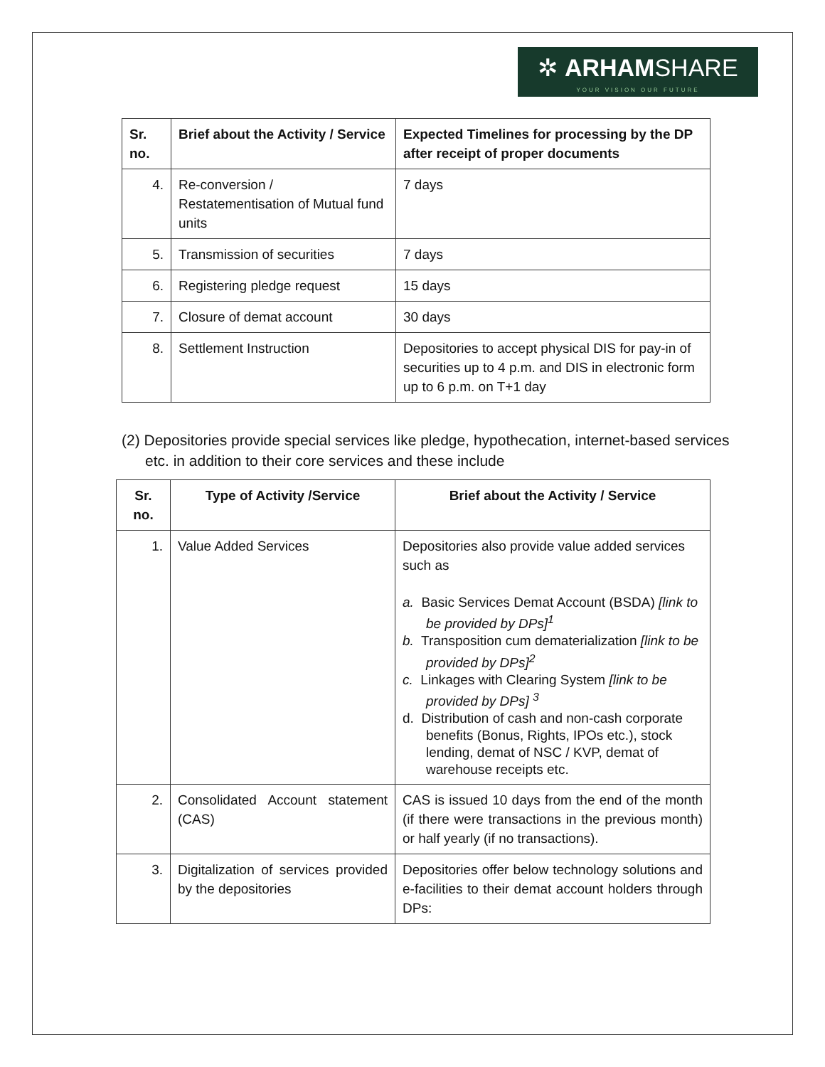✲ ARHAMSHARE
YOUR VISION OUR FUTURE
| Sr. no. | Brief about the Activity / Service | Expected Timelines for processing by the DP after receipt of proper documents |
| --- | --- | --- |
| 4. | Re-conversion / Restatementisation of Mutual fund units | 7 days |
| 5. | Transmission of securities | 7 days |
| 6. | Registering pledge request | 15 days |
| 7. | Closure of demat account | 30 days |
| 8. | Settlement Instruction | Depositories to accept physical DIS for pay-in of securities up to 4 p.m. and DIS in electronic form up to 6 p.m. on T+1 day |
(2) Depositories provide special services like pledge, hypothecation, internet-based services etc. in addition to their core services and these include
| Sr. no. | Type of Activity /Service | Brief about the Activity / Service |
| --- | --- | --- |
| 1. | Value Added Services | Depositories also provide value added services such as a. Basic Services Demat Account (BSDA) [link to be provided by DPs]<sup>1</sup> b. Transposition cum dematerialization [link to be provided by DPs]<sup>2</sup> c. Linkages with Clearing System [link to be provided by DPs] <sup>3</sup> d. Distribution of cash and non-cash corporate benefits (Bonus, Rights, IPOs etc.), stock lending, demat of NSC / KVP, demat of warehouse receipts etc. |
| 2. | Consolidated Account statement (CAS) | CAS is issued 10 days from the end of the month (if there were transactions in the previous month) or half yearly (if no transactions). |
| 3. | Digitalization of services provided by the depositories | Depositories offer below technology solutions and e-facilities to their demat account holders through DPs: |